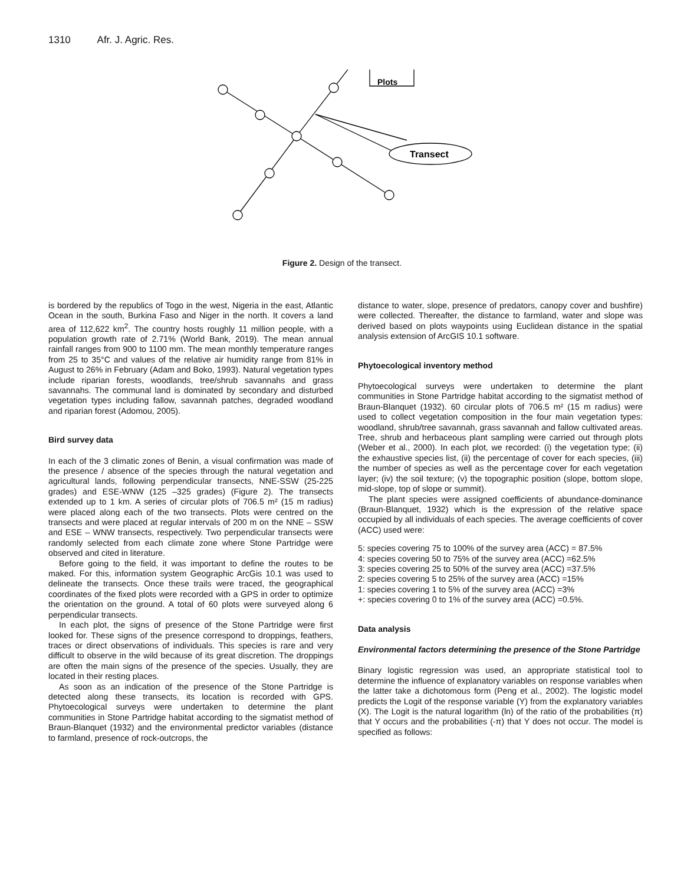1310 Afr. J. Agric. Res.
Plots
Transect
Figure 2. Design of the transect.
is bordered by the republics of Togo in the west, Nigeria in the east, Atlantic Ocean in the south, Burkina Faso and Niger in the north. It covers a land area of 112,622 km<sup>2</sup>. The country hosts roughly 11 million people, with a population growth rate of 2.71% (World Bank, 2019). The mean annual rainfall ranges from 900 to 1100 mm. The mean monthly temperature ranges from 25 to 35°C and values of the relative air humidity range from 81% in August to 26% in February (Adam and Boko, 1993). Natural vegetation types include riparian forests, woodlands, tree/shrub savannahs and grass savannahs. The communal land is dominated by secondary and disturbed vegetation types including fallow, savannah patches, degraded woodland and riparian forest (Adomou, 2005).
Bird survey data
In each of the 3 climatic zones of Benin, a visual confirmation was made of the presence / absence of the species through the natural vegetation and agricultural lands, following perpendicular transects, NNE-SSW (25-225 grades) and ESE-WNW (125 –325 grades) (Figure 2). The transects extended up to 1 km. A series of circular plots of 706.5 m² (15 m radius) were placed along each of the two transects. Plots were centred on the transects and were placed at regular intervals of 200 m on the NNE – SSW and ESE – WNW transects, respectively. Two perpendicular transects were randomly selected from each climate zone where Stone Partridge were observed and cited in literature.
Before going to the field, it was important to define the routes to be maked. For this, information system Geographic ArcGis 10.1 was used to delineate the transects. Once these trails were traced, the geographical coordinates of the fixed plots were recorded with a GPS in order to optimize the orientation on the ground. A total of 60 plots were surveyed along 6 perpendicular transects.
In each plot, the signs of presence of the Stone Partridge were first looked for. These signs of the presence correspond to droppings, feathers, traces or direct observations of individuals. This species is rare and very difficult to observe in the wild because of its great discretion. The droppings are often the main signs of the presence of the species. Usually, they are located in their resting places.
As soon as an indication of the presence of the Stone Partridge is detected along these transects, its location is recorded with GPS. Phytoecological surveys were undertaken to determine the plant communities in Stone Partridge habitat according to the sigmatist method of Braun-Blanquet (1932) and the environmental predictor variables (distance to farmland, presence of rock-outcrops, the
distance to water, slope, presence of predators, canopy cover and bushfire) were collected. Thereafter, the distance to farmland, water and slope was derived based on plots waypoints using Euclidean distance in the spatial analysis extension of ArcGIS 10.1 software.
Phytoecological inventory method
Phytoecological surveys were undertaken to determine the plant communities in Stone Partridge habitat according to the sigmatist method of Braun-Blanquet (1932). 60 circular plots of 706.5 m² (15 m radius) were used to collect vegetation composition in the four main vegetation types: woodland, shrub/tree savannah, grass savannah and fallow cultivated areas. Tree, shrub and herbaceous plant sampling were carried out through plots (Weber et al., 2000). In each plot, we recorded: (i) the vegetation type; (ii) the exhaustive species list, (ii) the percentage of cover for each species, (iii) the number of species as well as the percentage cover for each vegetation layer; (iv) the soil texture; (v) the topographic position (slope, bottom slope, mid-slope, top of slope or summit).
The plant species were assigned coefficients of abundance-dominance (Braun-Blanquet, 1932) which is the expression of the relative space occupied by all individuals of each species. The average coefficients of cover (ACC) used were:
5: species covering 75 to 100% of the survey area (ACC) = 87.5%
4: species covering 50 to 75% of the survey area (ACC) =62.5%
3: species covering 25 to 50% of the survey area (ACC) =37.5%
2: species covering 5 to 25% of the survey area (ACC) =15%
1: species covering 1 to 5% of the survey area (ACC) =3%
+: species covering 0 to 1% of the survey area (ACC) =0.5%.
Data analysis
Environmental factors determining the presence of the Stone Partridge
Binary logistic regression was used, an appropriate statistical tool to determine the influence of explanatory variables on response variables when the latter take a dichotomous form (Peng et al., 2002). The logistic model predicts the Logit of the response variable (Y) from the explanatory variables (X). The Logit is the natural logarithm (ln) of the ratio of the probabilities (π) that Y occurs and the probabilities (-π) that Y does not occur. The model is specified as follows: